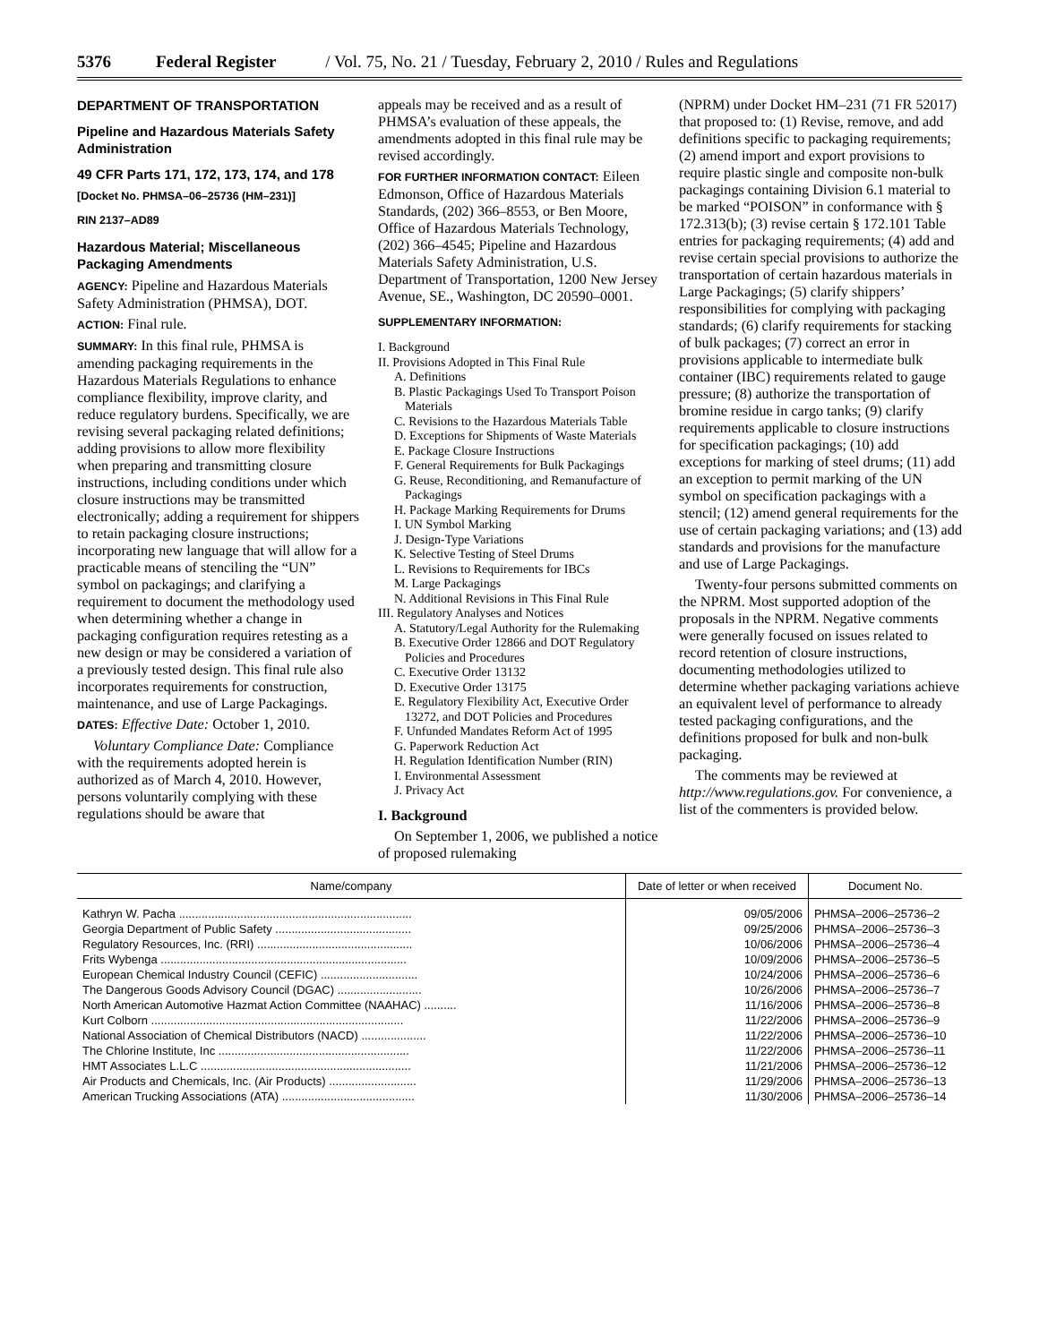5376 Federal Register / Vol. 75, No. 21 / Tuesday, February 2, 2010 / Rules and Regulations
DEPARTMENT OF TRANSPORTATION
Pipeline and Hazardous Materials Safety Administration
49 CFR Parts 171, 172, 173, 174, and 178
[Docket No. PHMSA–06–25736 (HM–231)]
RIN 2137–AD89
Hazardous Material; Miscellaneous Packaging Amendments
AGENCY: Pipeline and Hazardous Materials Safety Administration (PHMSA), DOT.
ACTION: Final rule.
SUMMARY: In this final rule, PHMSA is amending packaging requirements in the Hazardous Materials Regulations to enhance compliance flexibility, improve clarity, and reduce regulatory burdens. Specifically, we are revising several packaging related definitions; adding provisions to allow more flexibility when preparing and transmitting closure instructions, including conditions under which closure instructions may be transmitted electronically; adding a requirement for shippers to retain packaging closure instructions; incorporating new language that will allow for a practicable means of stenciling the “UN” symbol on packagings; and clarifying a requirement to document the methodology used when determining whether a change in packaging configuration requires retesting as a new design or may be considered a variation of a previously tested design. This final rule also incorporates requirements for construction, maintenance, and use of Large Packagings.
DATES: Effective Date: October 1, 2010.
Voluntary Compliance Date: Compliance with the requirements adopted herein is authorized as of March 4, 2010. However, persons voluntarily complying with these regulations should be aware that
appeals may be received and as a result of PHMSA’s evaluation of these appeals, the amendments adopted in this final rule may be revised accordingly.
FOR FURTHER INFORMATION CONTACT: Eileen Edmonson, Office of Hazardous Materials Standards, (202) 366–8553, or Ben Moore, Office of Hazardous Materials Technology, (202) 366–4545; Pipeline and Hazardous Materials Safety Administration, U.S. Department of Transportation, 1200 New Jersey Avenue, SE., Washington, DC 20590–0001.
SUPPLEMENTARY INFORMATION:
I. Background
II. Provisions Adopted in This Final Rule
A. Definitions
B. Plastic Packagings Used To Transport Poison Materials
C. Revisions to the Hazardous Materials Table
D. Exceptions for Shipments of Waste Materials
E. Package Closure Instructions
F. General Requirements for Bulk Packagings
G. Reuse, Reconditioning, and Remanufacture of Packagings
H. Package Marking Requirements for Drums
I. UN Symbol Marking
J. Design-Type Variations
K. Selective Testing of Steel Drums
L. Revisions to Requirements for IBCs
M. Large Packagings
N. Additional Revisions in This Final Rule
III. Regulatory Analyses and Notices
A. Statutory/Legal Authority for the Rulemaking
B. Executive Order 12866 and DOT Regulatory Policies and Procedures
C. Executive Order 13132
D. Executive Order 13175
E. Regulatory Flexibility Act, Executive Order 13272, and DOT Policies and Procedures
F. Unfunded Mandates Reform Act of 1995
G. Paperwork Reduction Act
H. Regulation Identification Number (RIN)
I. Environmental Assessment
J. Privacy Act
I. Background
On September 1, 2006, we published a notice of proposed rulemaking
(NPRM) under Docket HM–231 (71 FR 52017) that proposed to: (1) Revise, remove, and add definitions specific to packaging requirements; (2) amend import and export provisions to require plastic single and composite non-bulk packagings containing Division 6.1 material to be marked “POISON” in conformance with § 172.313(b); (3) revise certain § 172.101 Table entries for packaging requirements; (4) add and revise certain special provisions to authorize the transportation of certain hazardous materials in Large Packagings; (5) clarify shippers’ responsibilities for complying with packaging standards; (6) clarify requirements for stacking of bulk packages; (7) correct an error in provisions applicable to intermediate bulk container (IBC) requirements related to gauge pressure; (8) authorize the transportation of bromine residue in cargo tanks; (9) clarify requirements applicable to closure instructions for specification packagings; (10) add exceptions for marking of steel drums; (11) add an exception to permit marking of the UN symbol on specification packagings with a stencil; (12) amend general requirements for the use of certain packaging variations; and (13) add standards and provisions for the manufacture and use of Large Packagings.
Twenty-four persons submitted comments on the NPRM. Most supported adoption of the proposals in the NPRM. Negative comments were generally focused on issues related to record retention of closure instructions, documenting methodologies utilized to determine whether packaging variations achieve an equivalent level of performance to already tested packaging configurations, and the definitions proposed for bulk and non-bulk packaging.
The comments may be reviewed at http://www.regulations.gov. For convenience, a list of the commenters is provided below.
| Name/company | Date of letter or when received | Document No. |
| --- | --- | --- |
| Kathryn W. Pacha ........................................................................ | 09/05/2006 | PHMSA–2006–25736–2 |
| Georgia Department of Public Safety .......................................... | 09/25/2006 | PHMSA–2006–25736–3 |
| Regulatory Resources, Inc. (RRI) ................................................ | 10/06/2006 | PHMSA–2006–25736–4 |
| Frits Wybenga ............................................................................ | 10/09/2006 | PHMSA–2006–25736–5 |
| European Chemical Industry Council (CEFIC) .............................. | 10/24/2006 | PHMSA–2006–25736–6 |
| The Dangerous Goods Advisory Council (DGAC) .......................... | 10/26/2006 | PHMSA–2006–25736–7 |
| North American Automotive Hazmat Action Committee (NAAHAC) .......... | 11/16/2006 | PHMSA–2006–25736–8 |
| Kurt Colborn .............................................................................. | 11/22/2006 | PHMSA–2006–25736–9 |
| National Association of Chemical Distributors (NACD) .................... | 11/22/2006 | PHMSA–2006–25736–10 |
| The Chlorine Institute, Inc ........................................................... | 11/22/2006 | PHMSA–2006–25736–11 |
| HMT Associates L.L.C ................................................................. | 11/21/2006 | PHMSA–2006–25736–12 |
| Air Products and Chemicals, Inc. (Air Products) ........................... | 11/29/2006 | PHMSA–2006–25736–13 |
| American Trucking Associations (ATA) ......................................... | 11/30/2006 | PHMSA–2006–25736–14 |